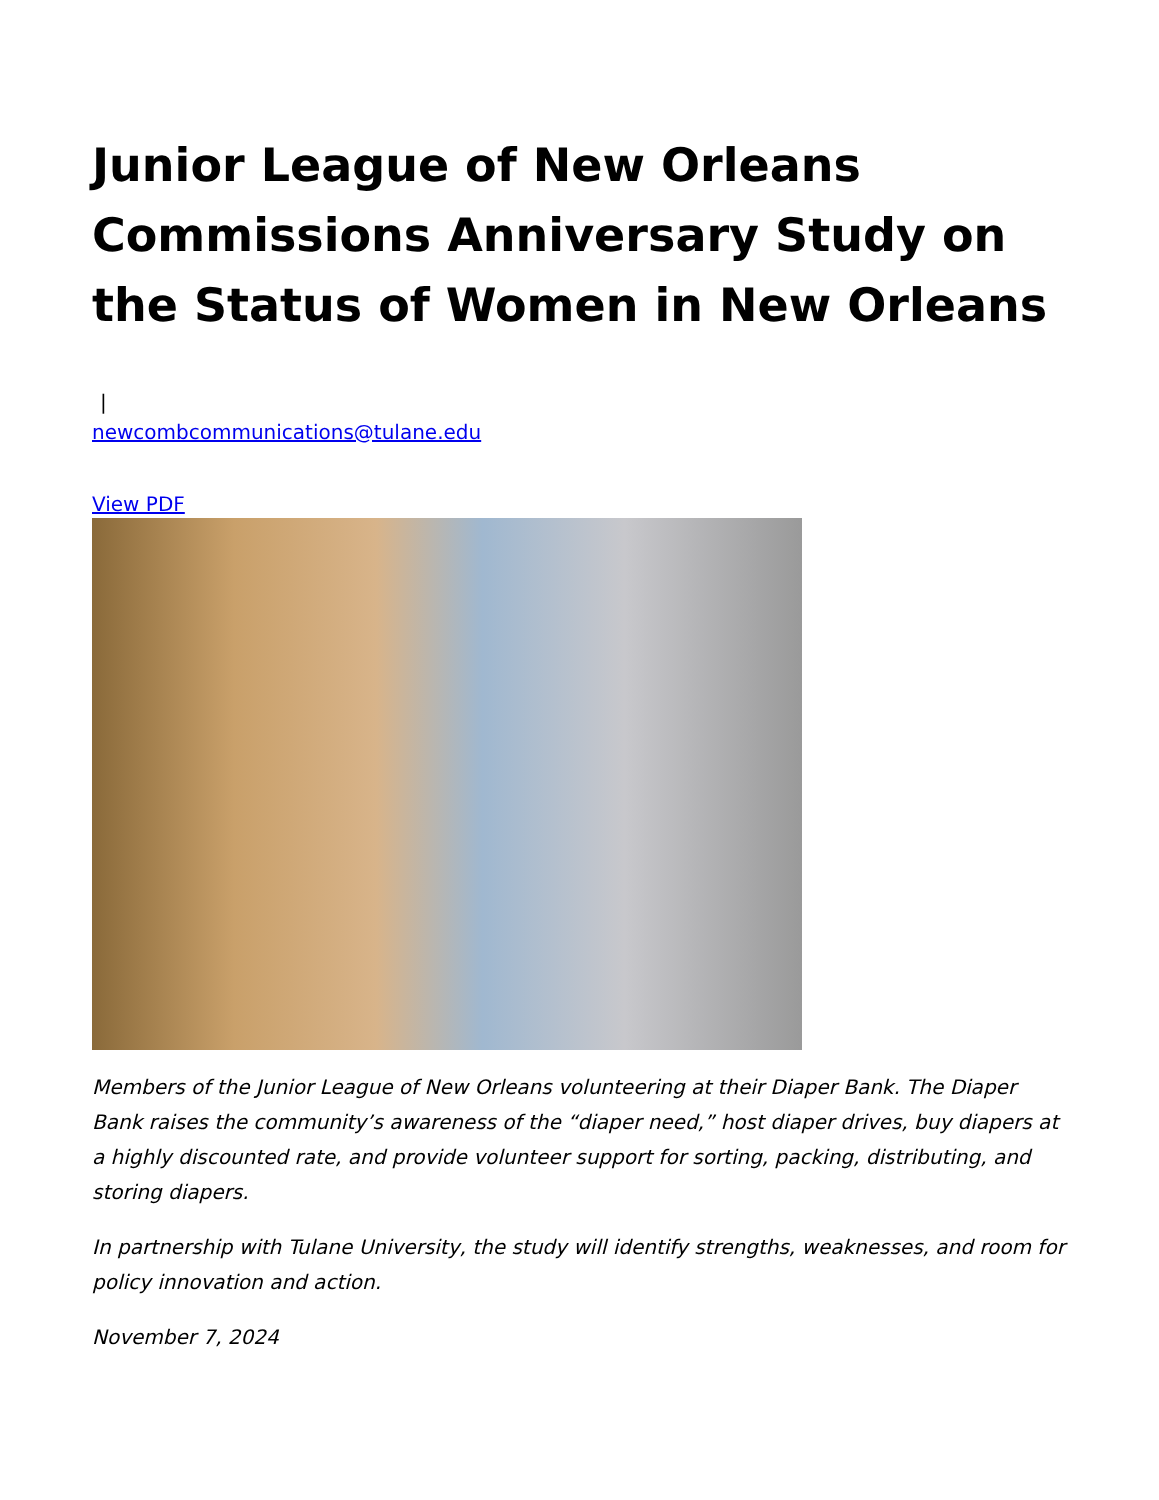Junior League of New Orleans Commissions Anniversary Study on the Status of Women in New Orleans
|
newcombcommunications@tulane.edu
View PDF
Members of the Junior League of New Orleans volunteering at their Diaper Bank. The Diaper Bank raises the community’s awareness of the “diaper need,” host diaper drives, buy diapers at a highly discounted rate, and provide volunteer support for sorting, packing, distributing, and storing diapers.
In partnership with Tulane University, the study will identify strengths, weaknesses, and room for policy innovation and action.
November 7, 2024